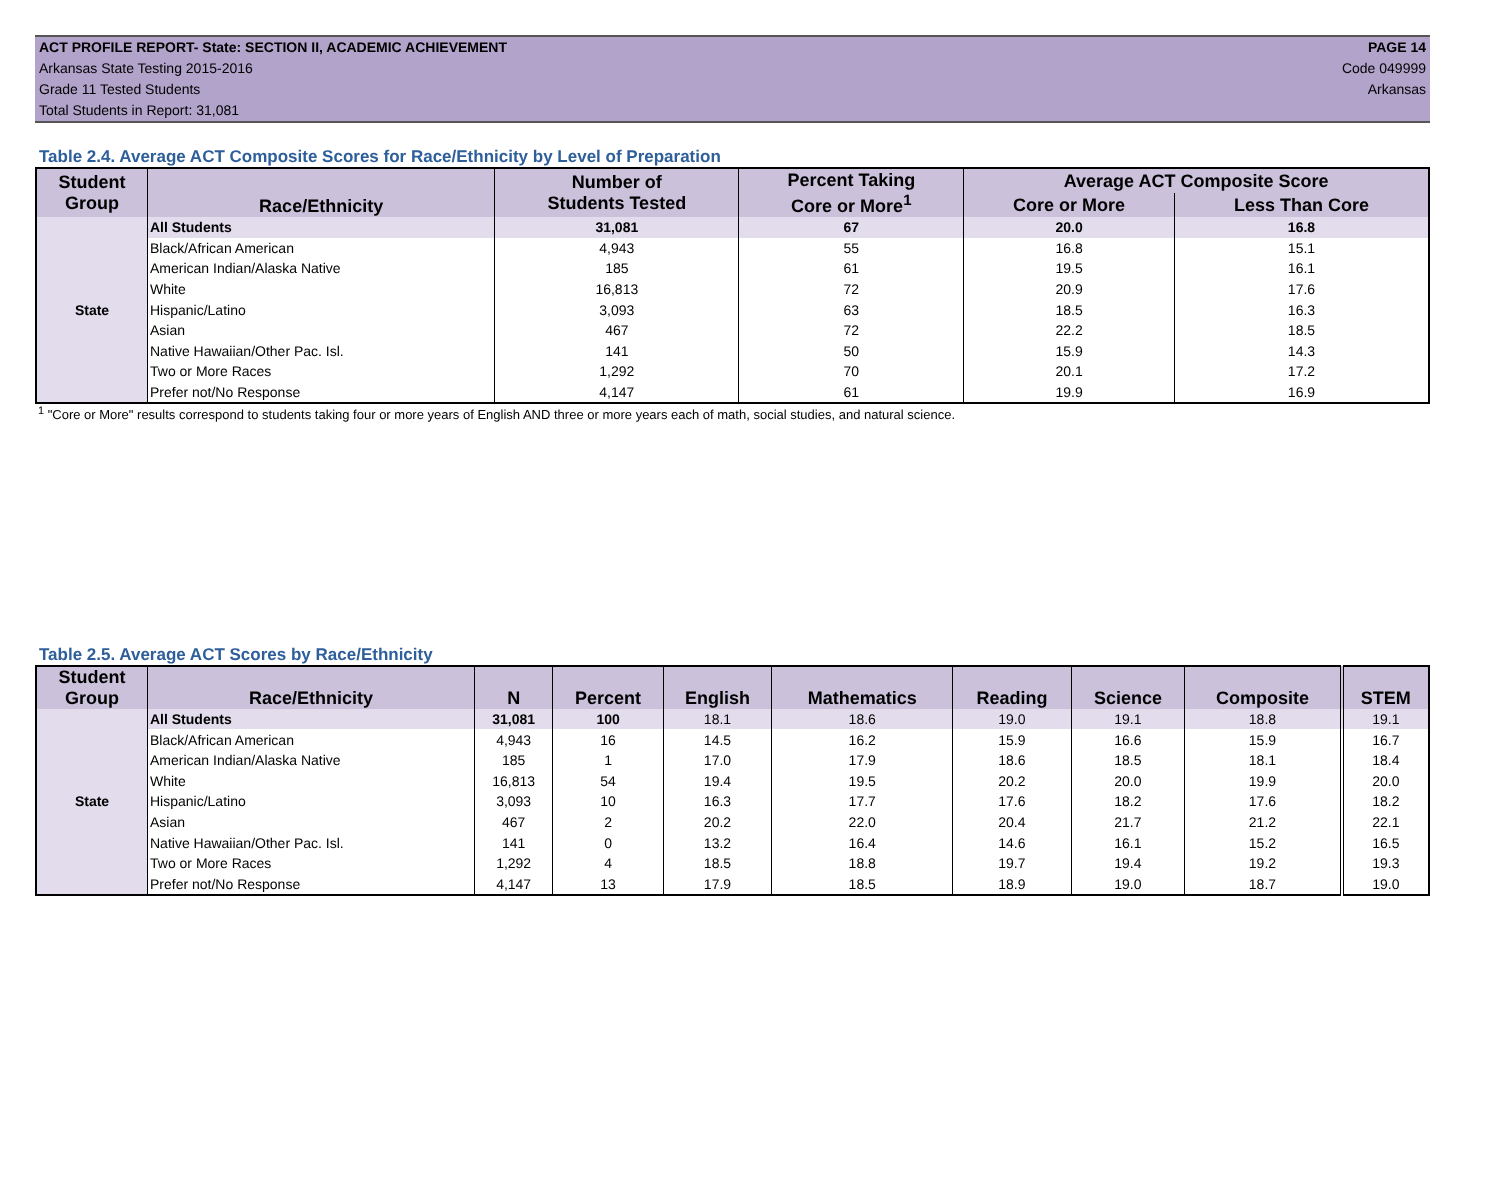ACT PROFILE REPORT- State: SECTION II, ACADEMIC ACHIEVEMENT PAGE 14
Arkansas State Testing 2015-2016 Code 049999
Grade 11 Tested Students Arkansas
Total Students in Report: 31,081
Table 2.4. Average ACT Composite Scores for Race/Ethnicity by Level of Preparation
| Student Group | Race/Ethnicity | Number of Students Tested | Percent Taking Core or More<sup>1</sup> | Average ACT Composite Score | |
| --- | --- | --- | --- | --- | --- |
| | | | | Core or More | Less Than Core |
| State | All Students | 31,081 | 67 | 20.0 | 16.8 |
| | Black/African American | 4,943 | 55 | 16.8 | 15.1 |
| | American Indian/Alaska Native | 185 | 61 | 19.5 | 16.1 |
| | White | 16,813 | 72 | 20.9 | 17.6 |
| | Hispanic/Latino | 3,093 | 63 | 18.5 | 16.3 |
| | Asian | 467 | 72 | 22.2 | 18.5 |
| | Native Hawaiian/Other Pac. Isl. | 141 | 50 | 15.9 | 14.3 |
| | Two or More Races | 1,292 | 70 | 20.1 | 17.2 |
| | Prefer not/No Response | 4,147 | 61 | 19.9 | 16.9 |
<sup>1</sup> "Core or More" results correspond to students taking four or more years of English AND three or more years each of math, social studies, and natural science.
Table 2.5. Average ACT Scores by Race/Ethnicity
| Student Group | Race/Ethnicity | N | Percent | English | Mathematics | Reading | Science | Composite | STEM |
| --- | --- | --- | --- | --- | --- | --- | --- | --- | --- |
| State | All Students | 31,081 | 100 | 18.1 | 18.6 | 19.0 | 19.1 | 18.8 | 19.1 |
| | Black/African American | 4,943 | 16 | 14.5 | 16.2 | 15.9 | 16.6 | 15.9 | 16.7 |
| | American Indian/Alaska Native | 185 | 1 | 17.0 | 17.9 | 18.6 | 18.5 | 18.1 | 18.4 |
| | White | 16,813 | 54 | 19.4 | 19.5 | 20.2 | 20.0 | 19.9 | 20.0 |
| | Hispanic/Latino | 3,093 | 10 | 16.3 | 17.7 | 17.6 | 18.2 | 17.6 | 18.2 |
| | Asian | 467 | 2 | 20.2 | 22.0 | 20.4 | 21.7 | 21.2 | 22.1 |
| | Native Hawaiian/Other Pac. Isl. | 141 | 0 | 13.2 | 16.4 | 14.6 | 16.1 | 15.2 | 16.5 |
| | Two or More Races | 1,292 | 4 | 18.5 | 18.8 | 19.7 | 19.4 | 19.2 | 19.3 |
| | Prefer not/No Response | 4,147 | 13 | 17.9 | 18.5 | 18.9 | 19.0 | 18.7 | 19.0 |